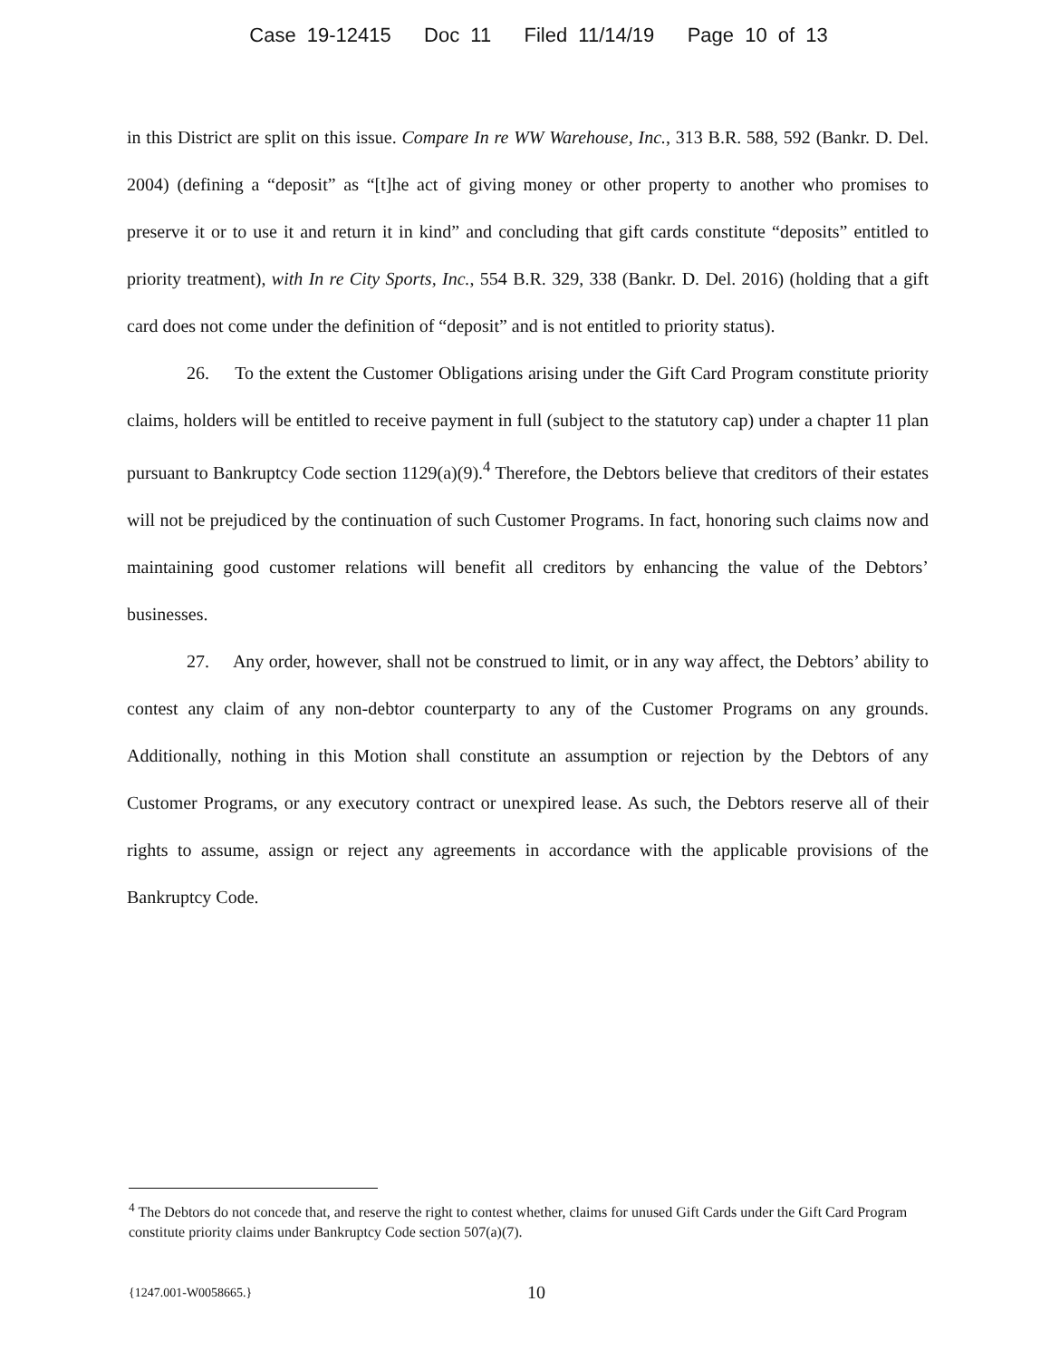Case 19-12415 Doc 11 Filed 11/14/19 Page 10 of 13
in this District are split on this issue. Compare In re WW Warehouse, Inc., 313 B.R. 588, 592 (Bankr. D. Del. 2004) (defining a “deposit” as “[t]he act of giving money or other property to another who promises to preserve it or to use it and return it in kind” and concluding that gift cards constitute “deposits” entitled to priority treatment), with In re City Sports, Inc., 554 B.R. 329, 338 (Bankr. D. Del. 2016) (holding that a gift card does not come under the definition of “deposit” and is not entitled to priority status).
26. To the extent the Customer Obligations arising under the Gift Card Program constitute priority claims, holders will be entitled to receive payment in full (subject to the statutory cap) under a chapter 11 plan pursuant to Bankruptcy Code section 1129(a)(9).<sup>4</sup> Therefore, the Debtors believe that creditors of their estates will not be prejudiced by the continuation of such Customer Programs. In fact, honoring such claims now and maintaining good customer relations will benefit all creditors by enhancing the value of the Debtors’ businesses.
27. Any order, however, shall not be construed to limit, or in any way affect, the Debtors’ ability to contest any claim of any non-debtor counterparty to any of the Customer Programs on any grounds. Additionally, nothing in this Motion shall constitute an assumption or rejection by the Debtors of any Customer Programs, or any executory contract or unexpired lease. As such, the Debtors reserve all of their rights to assume, assign or reject any agreements in accordance with the applicable provisions of the Bankruptcy Code.
<sup>4</sup> The Debtors do not concede that, and reserve the right to contest whether, claims for unused Gift Cards under the Gift Card Program constitute priority claims under Bankruptcy Code section 507(a)(7).
{1247.001-W0058665.} 10